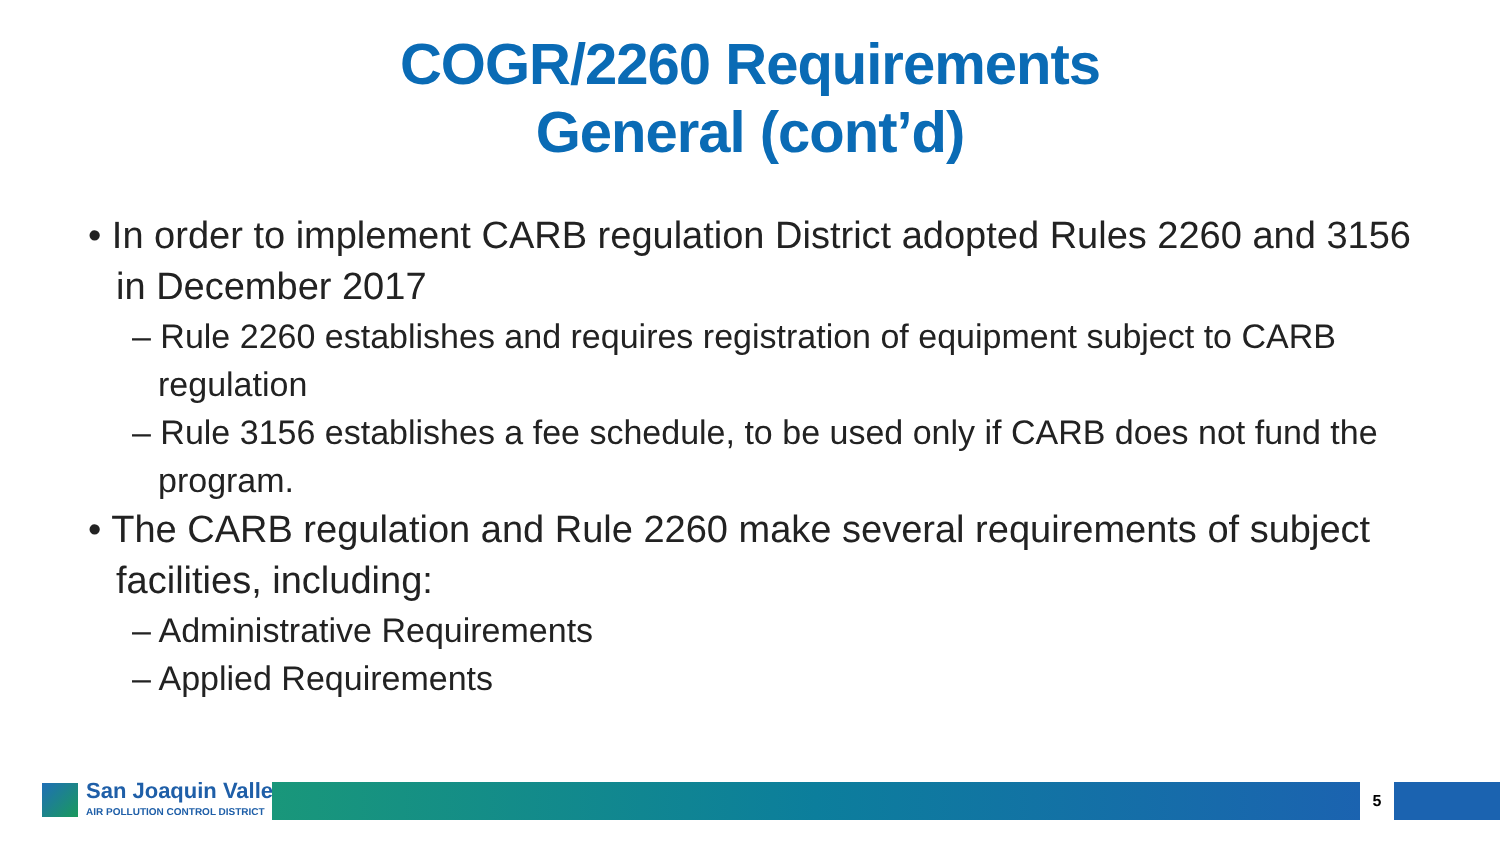COGR/2260 Requirements
General (cont’d)
• In order to implement CARB regulation District adopted Rules 2260 and 3156 in December 2017
– Rule 2260 establishes and requires registration of equipment subject to CARB regulation
– Rule 3156 establishes a fee schedule, to be used only if CARB does not fund the program.
• The CARB regulation and Rule 2260 make several requirements of subject facilities, including:
– Administrative Requirements
– Applied Requirements
San Joaquin Valley
AIR POLLUTION CONTROL DISTRICT
5